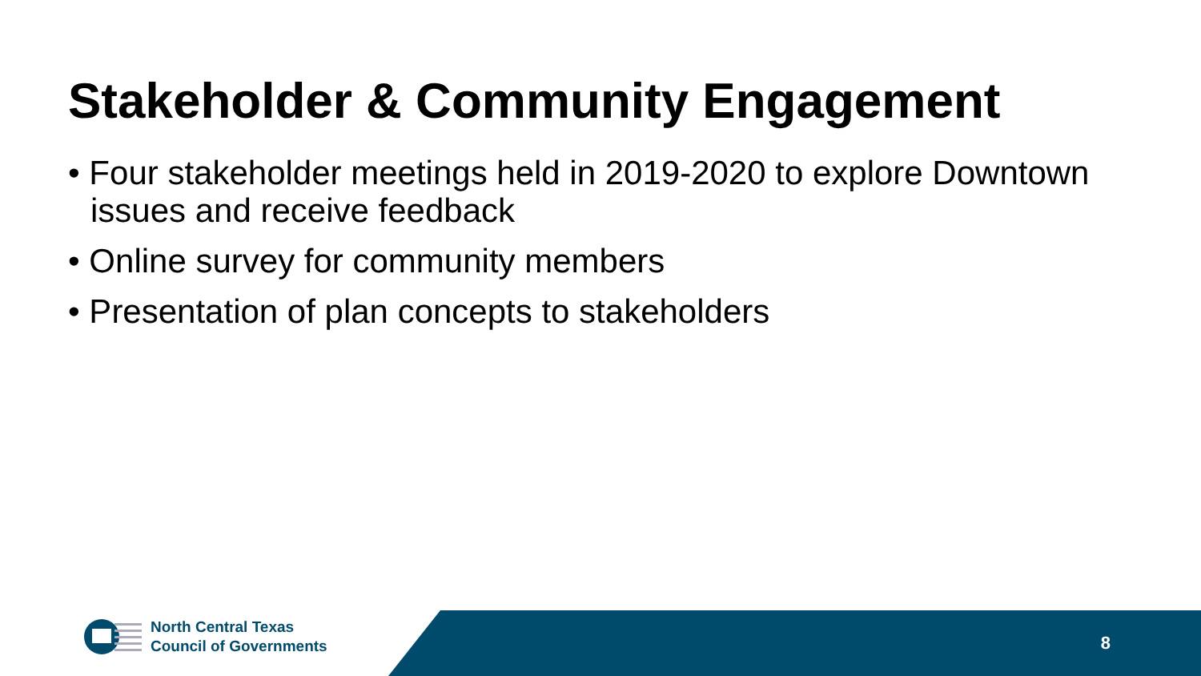Stakeholder & Community Engagement
• Four stakeholder meetings held in 2019-2020 to explore Downtown issues and receive feedback
• Online survey for community members
• Presentation of plan concepts to stakeholders
North Central Texas
Council of Governments
8